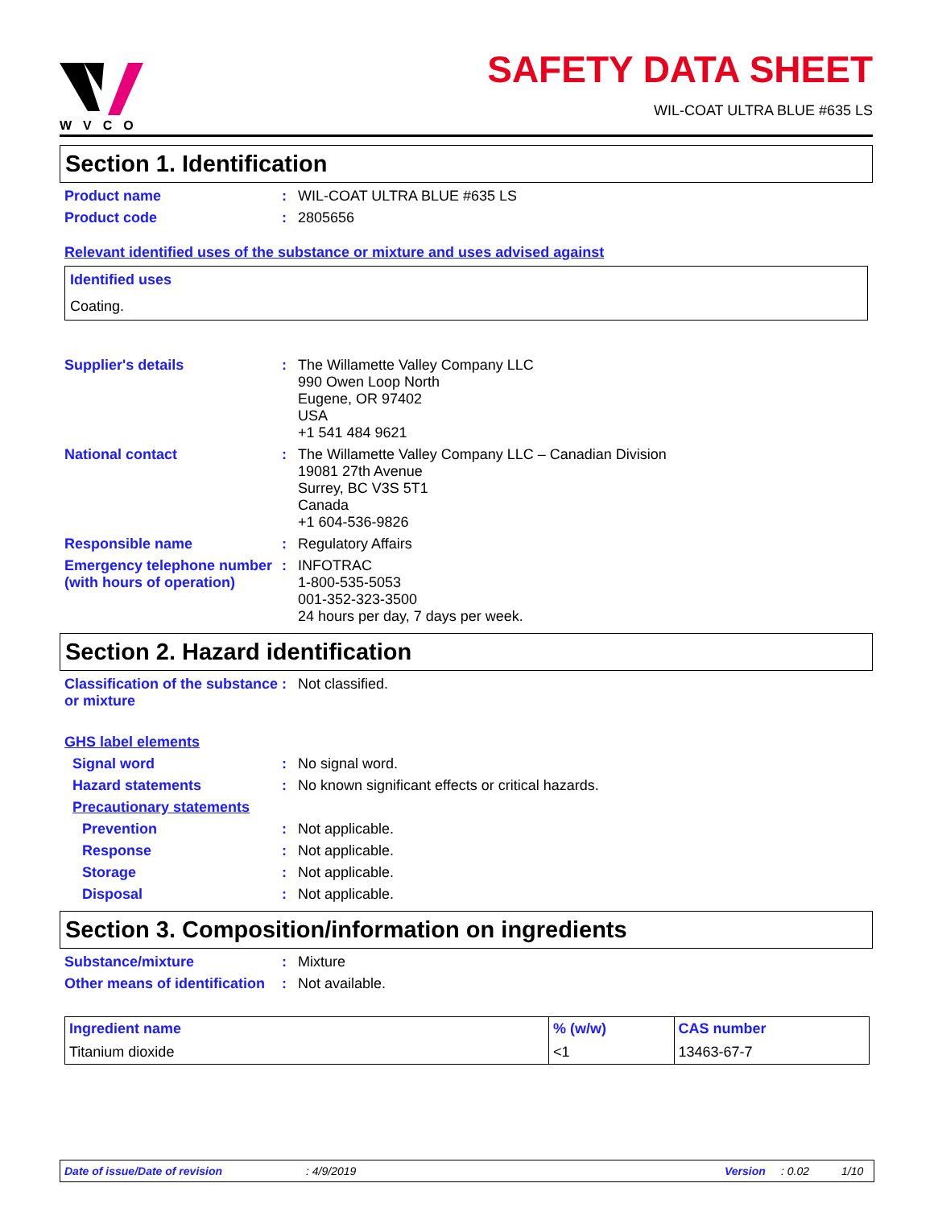WVCO
SAFETY DATA SHEET
WIL-COAT ULTRA BLUE #635 LS
Section 1. Identification
Product name :
WIL-COAT ULTRA BLUE #635 LS
Product code :
2805656
Relevant identified uses of the substance or mixture and uses advised against
Identified uses
Coating.
Supplier's details :
The Willamette Valley Company LLC
990 Owen Loop North
Eugene, OR 97402
USA
+1 541 484 9621
National contact :
The Willamette Valley Company LLC – Canadian Division
19081 27th Avenue
Surrey, BC V3S 5T1
Canada
+1 604-536-9826
Responsible name :
Regulatory Affairs
Emergency telephone number (with hours of operation)
:
INFOTRAC
1-800-535-5053
001-352-323-3500
24 hours per day, 7 days per week.
Section 2. Hazard identification
Classification of the substance or mixture
:
Not classified.
GHS label elements
Signal word :
No signal word.
Hazard statements :
No known significant effects or critical hazards.
Precautionary statements
Prevention :
Not applicable.
Response :
Not applicable.
Storage :
Not applicable.
Disposal :
Not applicable.
Section 3. Composition/information on ingredients
Substance/mixture :
Mixture
Other means of identification
:
Not available.
| Ingredient name | % (w/w) | CAS number |
| --- | --- | --- |
| Titanium dioxide | <1 | 13463-67-7 |
Date of issue/Date of revision: 4/9/2019 Version: 0.02 1/10